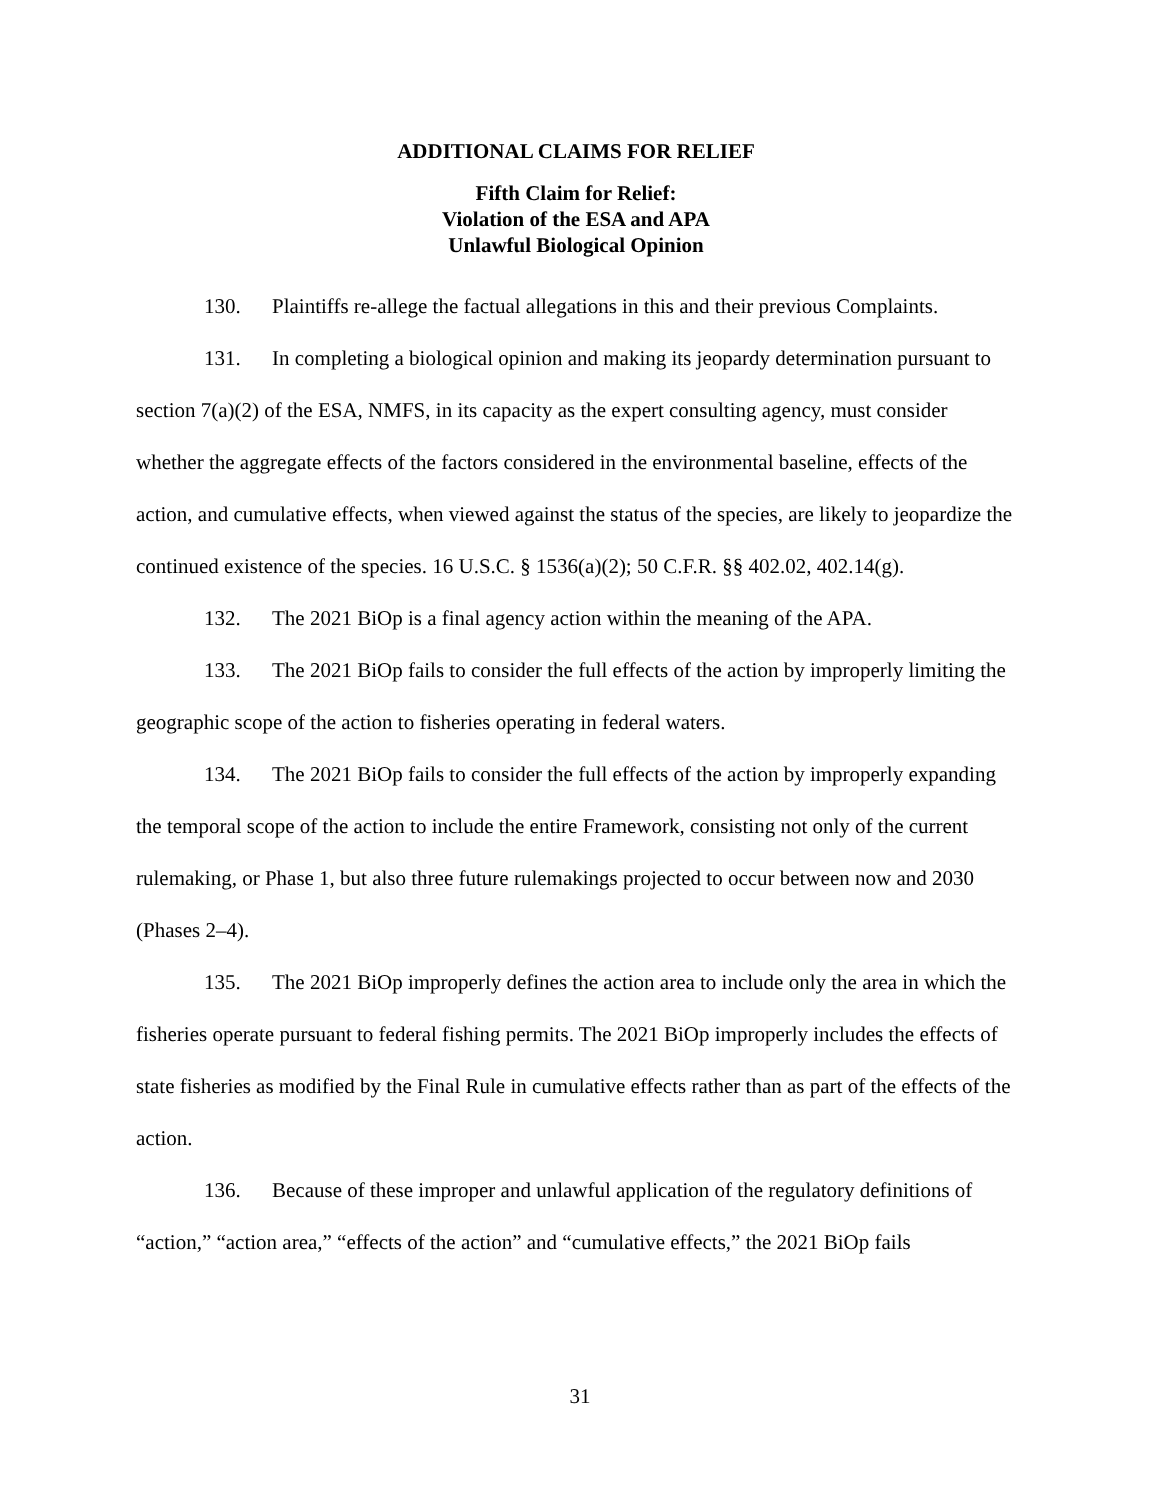ADDITIONAL CLAIMS FOR RELIEF
Fifth Claim for Relief:
Violation of the ESA and APA
Unlawful Biological Opinion
130. Plaintiffs re-allege the factual allegations in this and their previous Complaints.
131. In completing a biological opinion and making its jeopardy determination pursuant to section 7(a)(2) of the ESA, NMFS, in its capacity as the expert consulting agency, must consider whether the aggregate effects of the factors considered in the environmental baseline, effects of the action, and cumulative effects, when viewed against the status of the species, are likely to jeopardize the continued existence of the species. 16 U.S.C. § 1536(a)(2); 50 C.F.R. §§ 402.02, 402.14(g).
132. The 2021 BiOp is a final agency action within the meaning of the APA.
133. The 2021 BiOp fails to consider the full effects of the action by improperly limiting the geographic scope of the action to fisheries operating in federal waters.
134. The 2021 BiOp fails to consider the full effects of the action by improperly expanding the temporal scope of the action to include the entire Framework, consisting not only of the current rulemaking, or Phase 1, but also three future rulemakings projected to occur between now and 2030 (Phases 2–4).
135. The 2021 BiOp improperly defines the action area to include only the area in which the fisheries operate pursuant to federal fishing permits. The 2021 BiOp improperly includes the effects of state fisheries as modified by the Final Rule in cumulative effects rather than as part of the effects of the action.
136. Because of these improper and unlawful application of the regulatory definitions of “action,” “action area,” “effects of the action” and “cumulative effects,” the 2021 BiOp fails
31